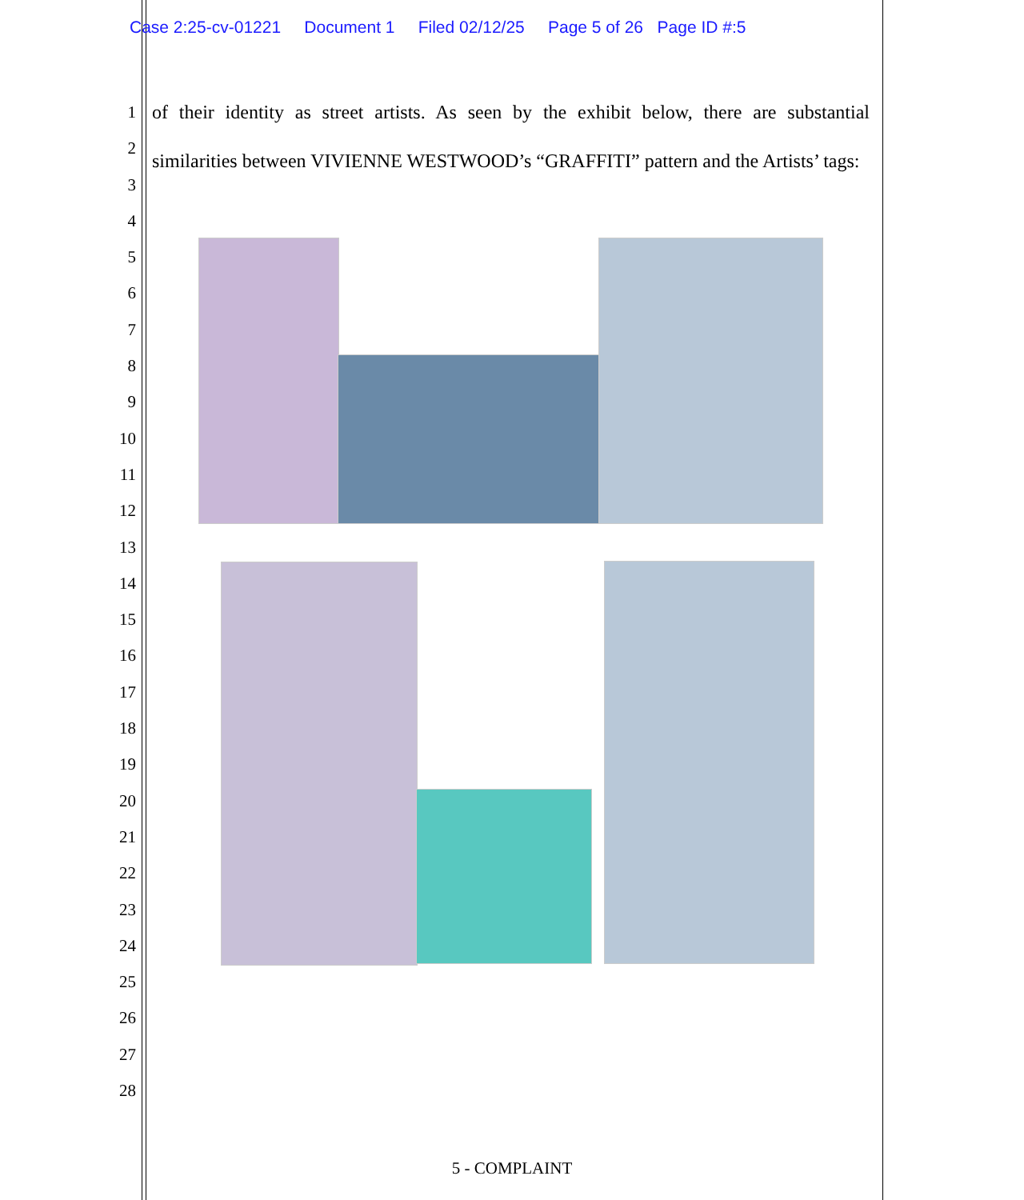Case 2:25-cv-01221 Document 1 Filed 02/12/25 Page 5 of 26 Page ID #:5
1
2
3
4
5
6
7
8
9
10
11
12
13
14
15
16
17
18
19
20
21
22
23
24
25
26
27
28
of their identity as street artists. As seen by the exhibit below, there are substantial similarities between VIVIENNE WESTWOOD’s “GRAFFITI” pattern and the Artists’ tags:
5 - COMPLAINT